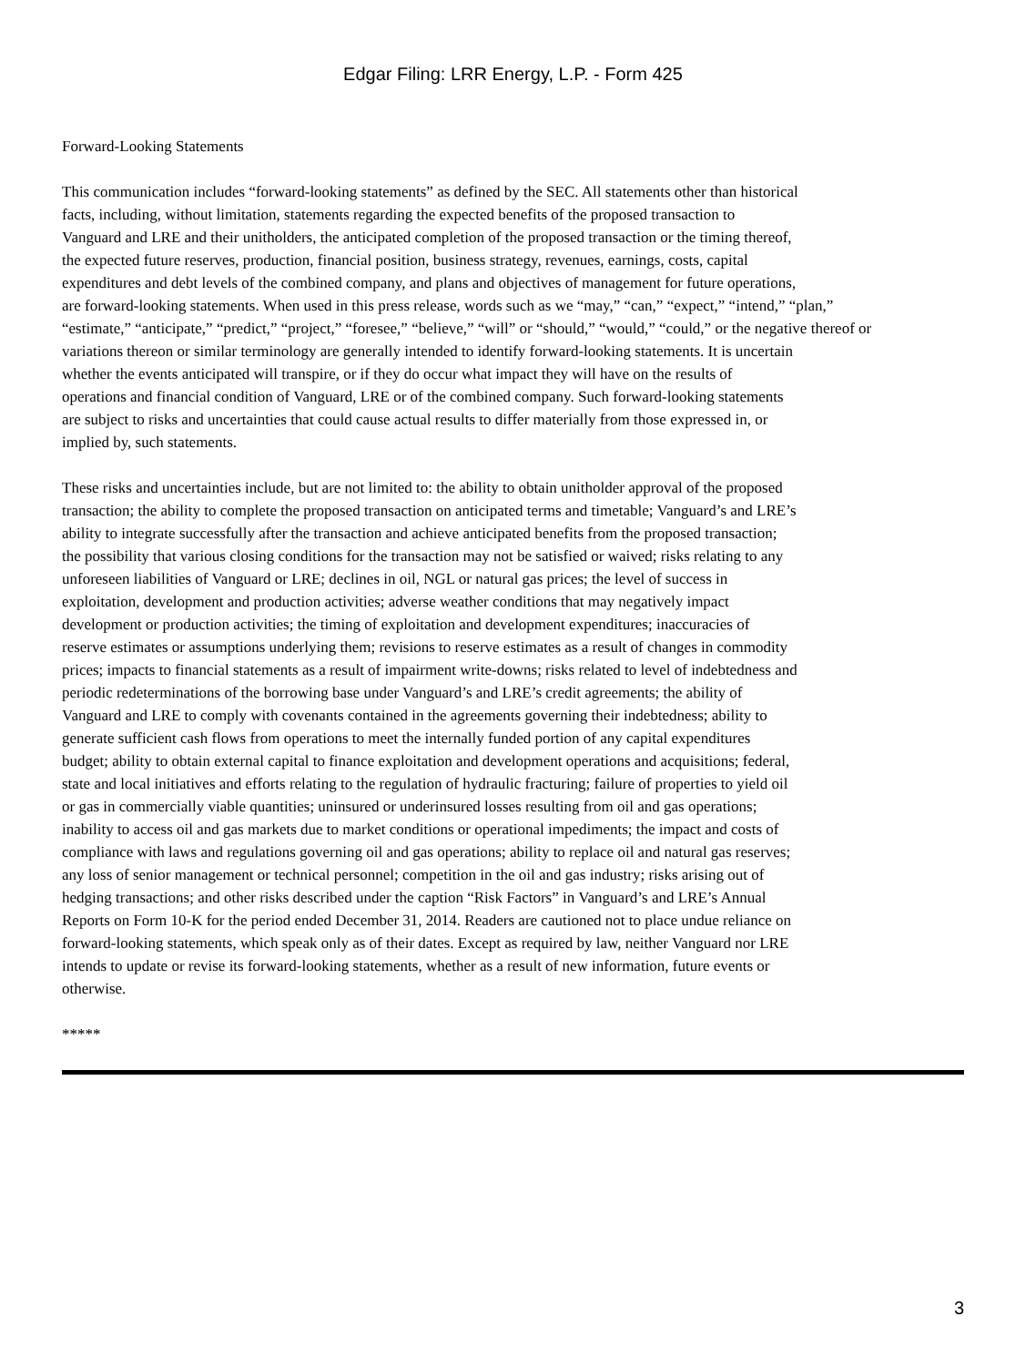Edgar Filing: LRR Energy, L.P. - Form 425
Forward-Looking Statements
This communication includes “forward-looking statements” as defined by the SEC. All statements other than historical
facts, including, without limitation, statements regarding the expected benefits of the proposed transaction to
Vanguard and LRE and their unitholders, the anticipated completion of the proposed transaction or the timing thereof,
the expected future reserves, production, financial position, business strategy, revenues, earnings, costs, capital
expenditures and debt levels of the combined company, and plans and objectives of management for future operations,
are forward-looking statements. When used in this press release, words such as we “may,” “can,” “expect,” “intend,” “plan,”
“estimate,” “anticipate,” “predict,” “project,” “foresee,” “believe,” “will” or “should,” “would,” “could,” or the negative thereof or
variations thereon or similar terminology are generally intended to identify forward-looking statements. It is uncertain
whether the events anticipated will transpire, or if they do occur what impact they will have on the results of
operations and financial condition of Vanguard, LRE or of the combined company. Such forward-looking statements
are subject to risks and uncertainties that could cause actual results to differ materially from those expressed in, or
implied by, such statements.
These risks and uncertainties include, but are not limited to: the ability to obtain unitholder approval of the proposed
transaction; the ability to complete the proposed transaction on anticipated terms and timetable; Vanguard’s and LRE’s
ability to integrate successfully after the transaction and achieve anticipated benefits from the proposed transaction;
the possibility that various closing conditions for the transaction may not be satisfied or waived; risks relating to any
unforeseen liabilities of Vanguard or LRE; declines in oil, NGL or natural gas prices; the level of success in
exploitation, development and production activities; adverse weather conditions that may negatively impact
development or production activities; the timing of exploitation and development expenditures; inaccuracies of
reserve estimates or assumptions underlying them; revisions to reserve estimates as a result of changes in commodity
prices; impacts to financial statements as a result of impairment write-downs; risks related to level of indebtedness and
periodic redeterminations of the borrowing base under Vanguard’s and LRE’s credit agreements; the ability of
Vanguard and LRE to comply with covenants contained in the agreements governing their indebtedness; ability to
generate sufficient cash flows from operations to meet the internally funded portion of any capital expenditures
budget; ability to obtain external capital to finance exploitation and development operations and acquisitions; federal,
state and local initiatives and efforts relating to the regulation of hydraulic fracturing; failure of properties to yield oil
or gas in commercially viable quantities; uninsured or underinsured losses resulting from oil and gas operations;
inability to access oil and gas markets due to market conditions or operational impediments; the impact and costs of
compliance with laws and regulations governing oil and gas operations; ability to replace oil and natural gas reserves;
any loss of senior management or technical personnel; competition in the oil and gas industry; risks arising out of
hedging transactions; and other risks described under the caption “Risk Factors” in Vanguard’s and LRE’s Annual
Reports on Form 10-K for the period ended December 31, 2014. Readers are cautioned not to place undue reliance on
forward-looking statements, which speak only as of their dates. Except as required by law, neither Vanguard nor LRE
intends to update or revise its forward-looking statements, whether as a result of new information, future events or
otherwise.
*****
3